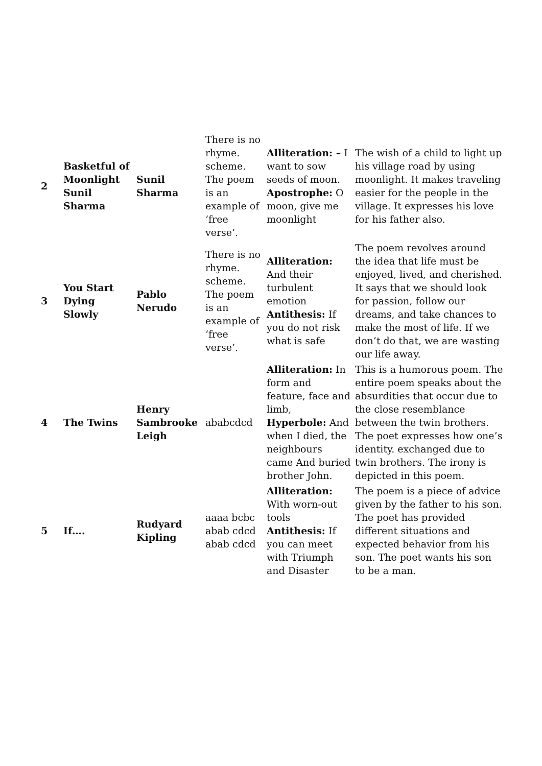| 2 | Basketful of Moonlight Sunil Sharma | Sunil Sharma | There is no rhyme. scheme. The poem is an example of ‘free verse’. | Alliteration: – I want to sow seeds of moon. Apostrophe: O moon, give me moonlight | The wish of a child to light up his village road by using moonlight. It makes traveling easier for the people in the village. It expresses his love for his father also. |
| 3 | You Start Dying Slowly | Pablo Nerudo | There is no rhyme. scheme. The poem is an example of ‘free verse’. | Alliteration: And their turbulent emotion Antithesis: If you do not risk what is safe | The poem revolves around the idea that life must be enjoyed, lived, and cherished. It says that we should look for passion, follow our dreams, and take chances to make the most of life. If we don’t do that, we are wasting our life away. |
| 4 | The Twins | Henry Sambrooke Leigh | ababcdcd | Alliteration: In form and feature, face and limb, Hyperbole: And when I died, the neighbours came And buried brother John. | This is a humorous poem. The entire poem speaks about the absurdities that occur due to the close resemblance between the twin brothers. The poet expresses how one’s identity. exchanged due to twin brothers. The irony is depicted in this poem. |
| 5 | If…. | Rudyard Kipling | aaaa bcbc abab cdcd abab cdcd | Alliteration: With worn-out tools Antithesis: If you can meet with Triumph and Disaster | The poem is a piece of advice given by the father to his son. The poet has provided different situations and expected behavior from his son. The poet wants his son to be a man. |